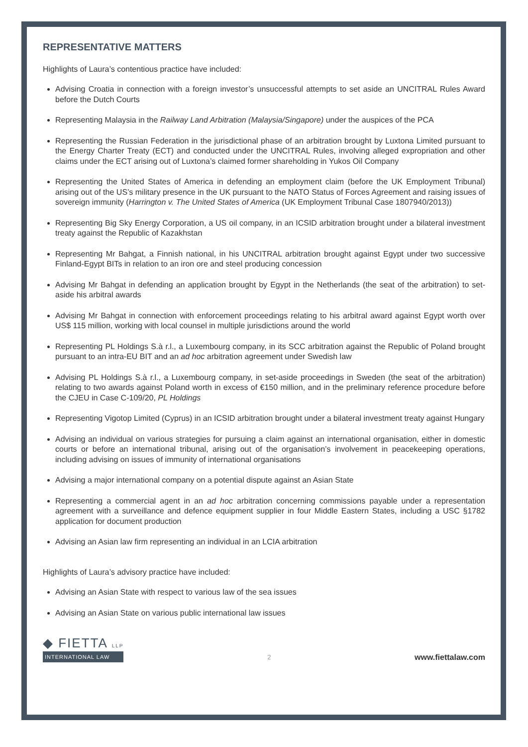REPRESENTATIVE MATTERS
Highlights of Laura’s contentious practice have included:
Advising Croatia in connection with a foreign investor’s unsuccessful attempts to set aside an UNCITRAL Rules Award before the Dutch Courts
Representing Malaysia in the Railway Land Arbitration (Malaysia/Singapore) under the auspices of the PCA
Representing the Russian Federation in the jurisdictional phase of an arbitration brought by Luxtona Limited pursuant to the Energy Charter Treaty (ECT) and conducted under the UNCITRAL Rules, involving alleged expropriation and other claims under the ECT arising out of Luxtona’s claimed former shareholding in Yukos Oil Company
Representing the United States of America in defending an employment claim (before the UK Employment Tribunal) arising out of the US’s military presence in the UK pursuant to the NATO Status of Forces Agreement and raising issues of sovereign immunity (Harrington v. The United States of America (UK Employment Tribunal Case 1807940/2013))
Representing Big Sky Energy Corporation, a US oil company, in an ICSID arbitration brought under a bilateral investment treaty against the Republic of Kazakhstan
Representing Mr Bahgat, a Finnish national, in his UNCITRAL arbitration brought against Egypt under two successive Finland-Egypt BITs in relation to an iron ore and steel producing concession
Advising Mr Bahgat in defending an application brought by Egypt in the Netherlands (the seat of the arbitration) to set-aside his arbitral awards
Advising Mr Bahgat in connection with enforcement proceedings relating to his arbitral award against Egypt worth over US$ 115 million, working with local counsel in multiple jurisdictions around the world
Representing PL Holdings S.à r.l., a Luxembourg company, in its SCC arbitration against the Republic of Poland brought pursuant to an intra-EU BIT and an ad hoc arbitration agreement under Swedish law
Advising PL Holdings S.à r.l., a Luxembourg company, in set-aside proceedings in Sweden (the seat of the arbitration) relating to two awards against Poland worth in excess of €150 million, and in the preliminary reference procedure before the CJEU in Case C-109/20, PL Holdings
Representing Vigotop Limited (Cyprus) in an ICSID arbitration brought under a bilateral investment treaty against Hungary
Advising an individual on various strategies for pursuing a claim against an international organisation, either in domestic courts or before an international tribunal, arising out of the organisation’s involvement in peacekeeping operations, including advising on issues of immunity of international organisations
Advising a major international company on a potential dispute against an Asian State
Representing a commercial agent in an ad hoc arbitration concerning commissions payable under a representation agreement with a surveillance and defence equipment supplier in four Middle Eastern States, including a USC §1782 application for document production
Advising an Asian law firm representing an individual in an LCIA arbitration
Highlights of Laura’s advisory practice have included:
Advising an Asian State with respect to various law of the sea issues
Advising an Asian State on various public international law issues
◆ FIETTA LLP
INTERNATIONAL LAW
2
www.fiettalaw.com